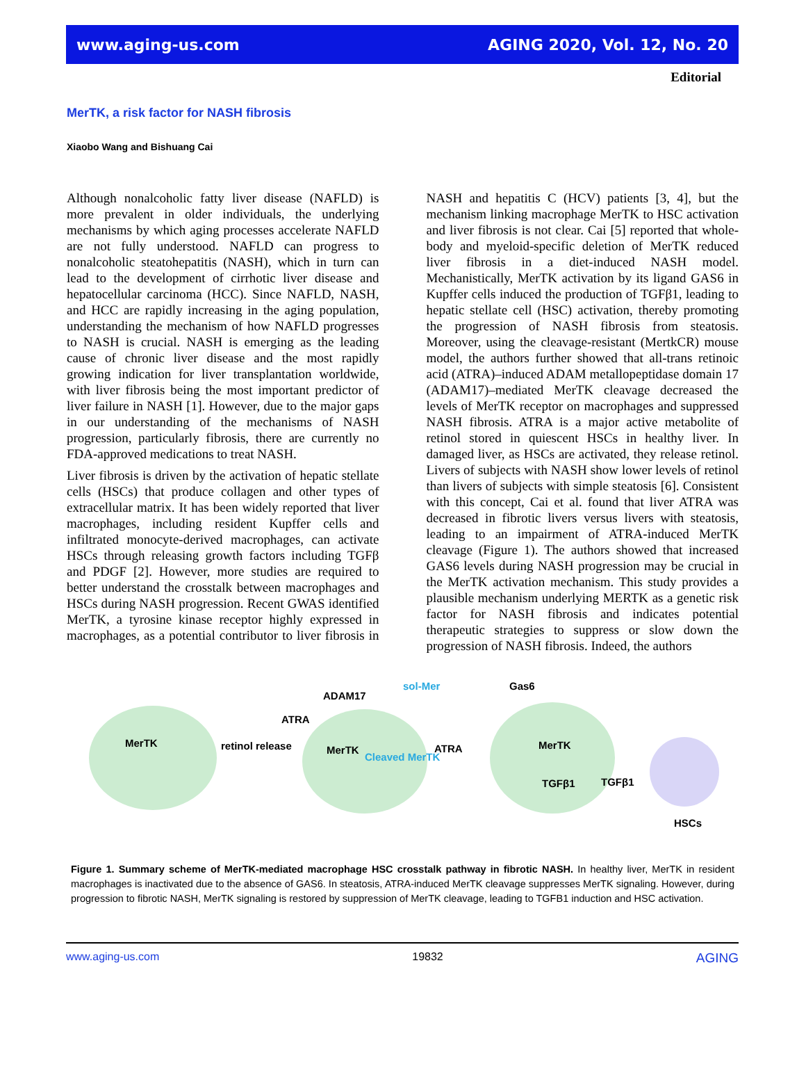www.aging-us.com AGING 2020, Vol. 12, No. 20
Editorial
MerTK, a risk factor for NASH fibrosis
Xiaobo Wang and Bishuang Cai
Although nonalcoholic fatty liver disease (NAFLD) is more prevalent in older individuals, the underlying mechanisms by which aging processes accelerate NAFLD are not fully understood. NAFLD can progress to nonalcoholic steatohepatitis (NASH), which in turn can lead to the development of cirrhotic liver disease and hepatocellular carcinoma (HCC). Since NAFLD, NASH, and HCC are rapidly increasing in the aging population, understanding the mechanism of how NAFLD progresses to NASH is crucial. NASH is emerging as the leading cause of chronic liver disease and the most rapidly growing indication for liver transplantation worldwide, with liver fibrosis being the most important predictor of liver failure in NASH [1]. However, due to the major gaps in our understanding of the mechanisms of NASH progression, particularly fibrosis, there are currently no FDA-approved medications to treat NASH.
Liver fibrosis is driven by the activation of hepatic stellate cells (HSCs) that produce collagen and other types of extracellular matrix. It has been widely reported that liver macrophages, including resident Kupffer cells and infiltrated monocyte-derived macrophages, can activate HSCs through releasing growth factors including TGFβ and PDGF [2]. However, more studies are required to better understand the crosstalk between macrophages and HSCs during NASH progression. Recent GWAS identified MerTK, a tyrosine kinase receptor highly expressed in macro­phages, as a potential contributor to liver fibrosis in NASH and hepatitis C (HCV) patients [3, 4], but the mechanism linking macrophage MerTK to HSC activation and liver fibrosis is not clear. Cai [5] reported that whole-body and myeloid-specific deletion of MerTK reduced liver fibrosis in a diet-induced NASH model. Mechanistically, MerTK activation by its ligand GAS6 in Kupffer cells induced the production of TGFβ1, leading to hepatic stellate cell (HSC) activation, thereby promoting the progression of NASH fibrosis from steatosis. Moreover, using the cleavage-resistant (MertkCR) mouse model, the authors further showed that all-trans retinoic acid (ATRA)–induced ADAM metallopeptidase domain 17 (ADAM17)–mediated MerTK cleavage decreased the levels of MerTK receptor on macrophages and suppressed NASH fibro­sis. ATRA is a major active metabolite of retinol stored in quiescent HSCs in healthy liver. In damaged liver, as HSCs are activated, they release retinol. Livers of subjects with NASH show lower levels of retinol than livers of subjects with simple steatosis [6]. Consistent with this concept, Cai et al. found that liver ATRA was decreased in fibrotic livers versus livers with steatosis, leading to an impairment of ATRA-induced MerTK cleavage (Figure 1). The authors showed that increased GAS6 levels during NASH progression may be crucial in the MerTK activation mechanism. This study provides a plausible mechanism underlying MERTK as a genetic risk factor for NASH fibrosis and indicates potential therapeutic strategies to suppress or slow down the progression of NASH fibrosis. Indeed, the authors
MerTK retinol release
ATRA
ADAM17
sol-Mer
MerTK
Cleaved MerTK
ATRA
Gas6
MerTK
TGFβ1 TGFβ1
HSCs
Figure 1. Summary scheme of MerTK-mediated macrophage HSC crosstalk pathway in fibrotic NASH. In healthy liver, MerTK in resident macrophages is inactivated due to the absence of GAS6. In steatosis, ATRA-induced MerTK cleavage suppresses MerTK signaling. However, during progression to fibrotic NASH, MerTK signaling is restored by suppression of MerTK cleavage, leading to TGFB1 induction and HSC activation.
www.aging-us.com 19832 AGING